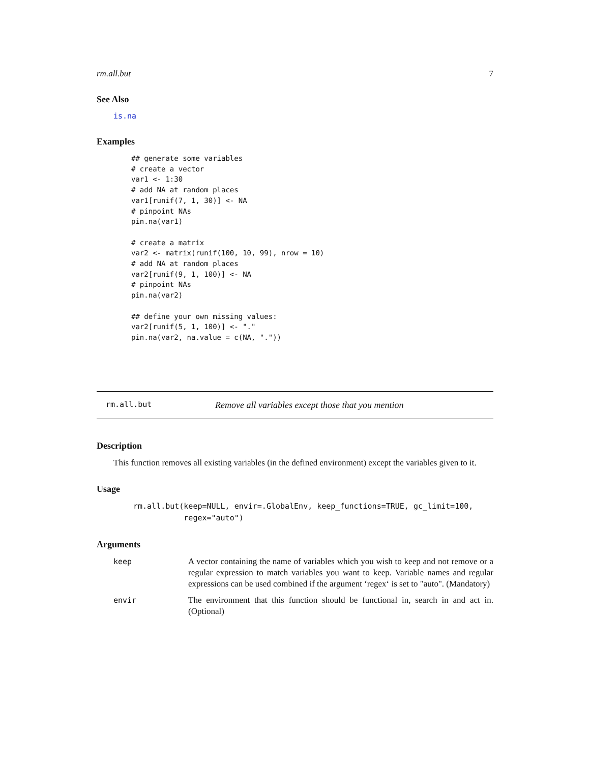rm.all.but 7
See Also
is.na
Examples
## generate some variables
# create a vector
var1 <- 1:30
# add NA at random places
var1[runif(7, 1, 30)] <- NA
# pinpoint NAs
pin.na(var1)

# create a matrix
var2 <- matrix(runif(100, 10, 99), nrow = 10)
# add NA at random places
var2[runif(9, 1, 100)] <- NA
# pinpoint NAs
pin.na(var2)

## define your own missing values:
var2[runif(5, 1, 100)] <- "."
pin.na(var2, na.value = c(NA, "."))
rm.all.but Remove all variables except those that you mention
Description
This function removes all existing variables (in the defined environment) except the variables given to it.
Usage
rm.all.but(keep=NULL, envir=.GlobalEnv, keep_functions=TRUE, gc_limit=100,
           regex="auto")
Arguments
| keep | A vector containing the name of variables which you wish to keep and not remove or a regular expression to match variables you want to keep. Variable names and regular expressions can be used combined if the argument ‘regex‘ is set to "auto". (Mandatory) |
| envir | The environment that this function should be functional in, search in and act in. (Optional) |